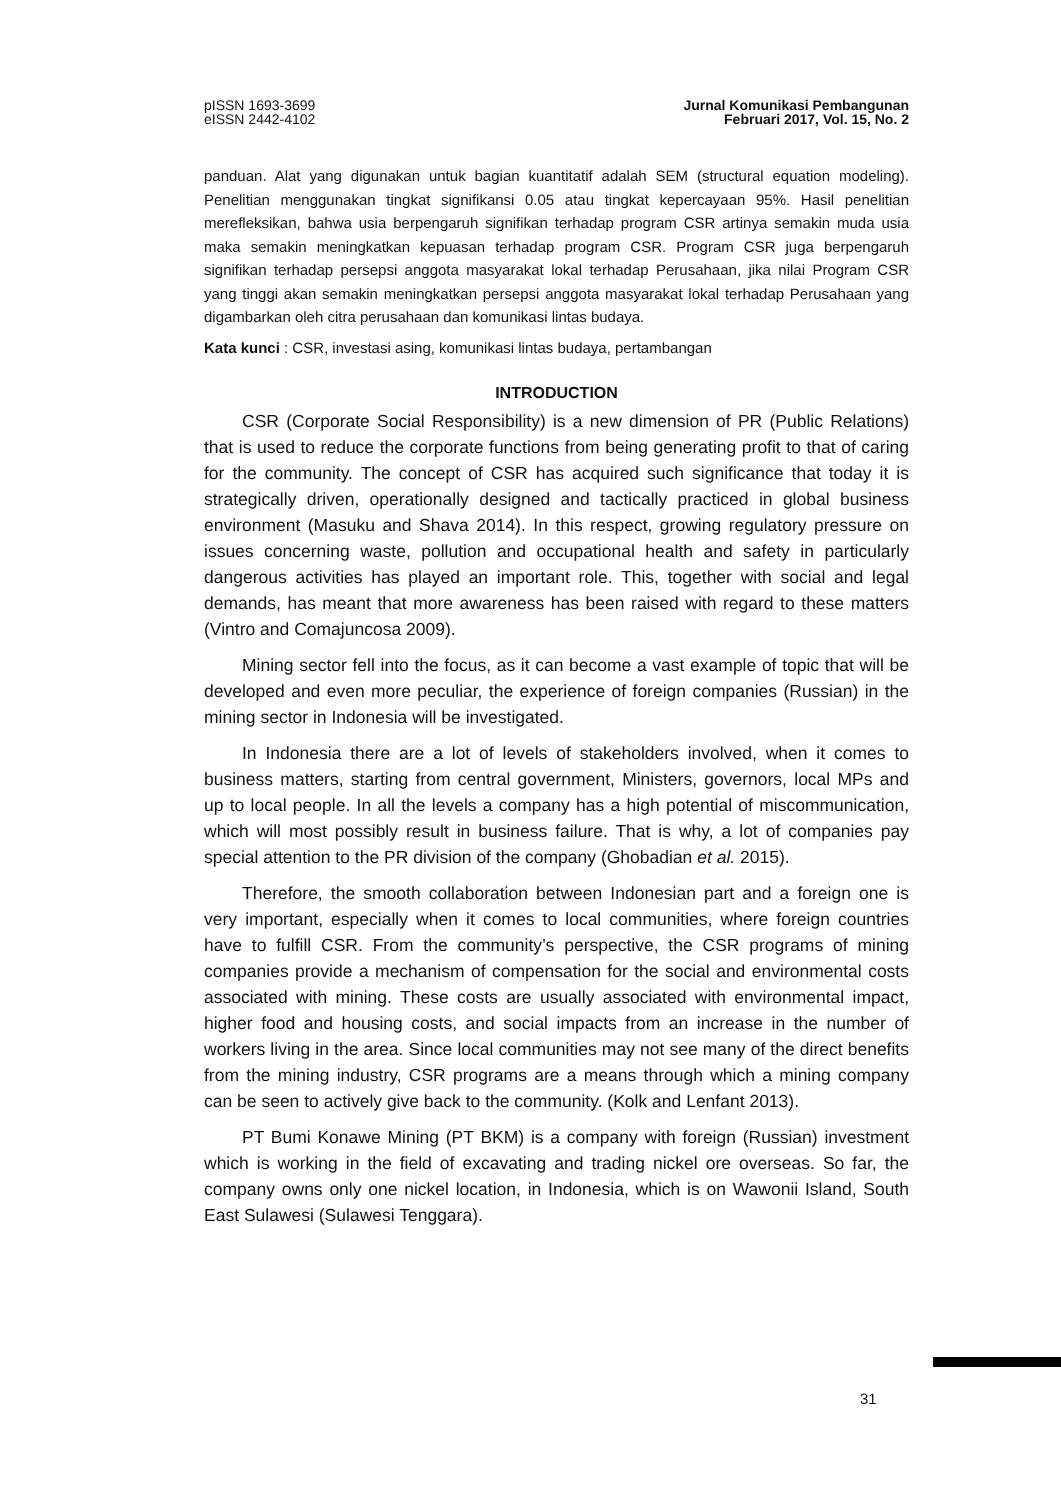pISSN 1693-3699
eISSN 2442-4102
Jurnal Komunikasi Pembangunan
Februari 2017, Vol. 15, No. 2
panduan. Alat yang digunakan untuk bagian kuantitatif adalah SEM (structural equation modeling). Penelitian menggunakan tingkat signifikansi 0.05 atau tingkat kepercayaan 95%. Hasil penelitian merefleksikan, bahwa usia berpengaruh signifikan terhadap program CSR artinya semakin muda usia maka semakin meningkatkan kepuasan terhadap program CSR. Program CSR juga berpengaruh signifikan terhadap persepsi anggota masyarakat lokal terhadap Perusahaan, jika nilai Program CSR yang tinggi akan semakin meningkatkan persepsi anggota masyarakat lokal terhadap Perusahaan yang digambarkan oleh citra perusahaan dan komunikasi lintas budaya.
Kata kunci : CSR, investasi asing, komunikasi lintas budaya, pertambangan
INTRODUCTION
CSR (Corporate Social Responsibility) is a new dimension of PR (Public Relations) that is used to reduce the corporate functions from being generating profit to that of caring for the community. The concept of CSR has acquired such significance that today it is strategically driven, operationally designed and tactically practiced in global business environment (Masuku and Shava 2014). In this respect, growing regulatory pressure on issues concerning waste, pollution and occupational health and safety in particularly dangerous activities has played an important role. This, together with social and legal demands, has meant that more awareness has been raised with regard to these matters (Vintro and Comajuncosa 2009).
Mining sector fell into the focus, as it can become a vast example of topic that will be developed and even more peculiar, the experience of foreign companies (Russian) in the mining sector in Indonesia will be investigated.
In Indonesia there are a lot of levels of stakeholders involved, when it comes to business matters, starting from central government, Ministers, governors, local MPs and up to local people. In all the levels a company has a high potential of miscommunication, which will most possibly result in business failure. That is why, a lot of companies pay special attention to the PR division of the company (Ghobadian et al. 2015).
Therefore, the smooth collaboration between Indonesian part and a foreign one is very important, especially when it comes to local communities, where foreign countries have to fulfill CSR. From the community’s perspective, the CSR programs of mining companies provide a mechanism of compensation for the social and environmental costs associated with mining. These costs are usually associated with environmental impact, higher food and housing costs, and social impacts from an increase in the number of workers living in the area. Since local communities may not see many of the direct benefits from the mining industry, CSR programs are a means through which a mining company can be seen to actively give back to the community. (Kolk and Lenfant 2013).
PT Bumi Konawe Mining (PT BKM) is a company with foreign (Russian) investment which is working in the field of excavating and trading nickel ore overseas. So far, the company owns only one nickel location, in Indonesia, which is on Wawonii Island, South East Sulawesi (Sulawesi Tenggara).
31